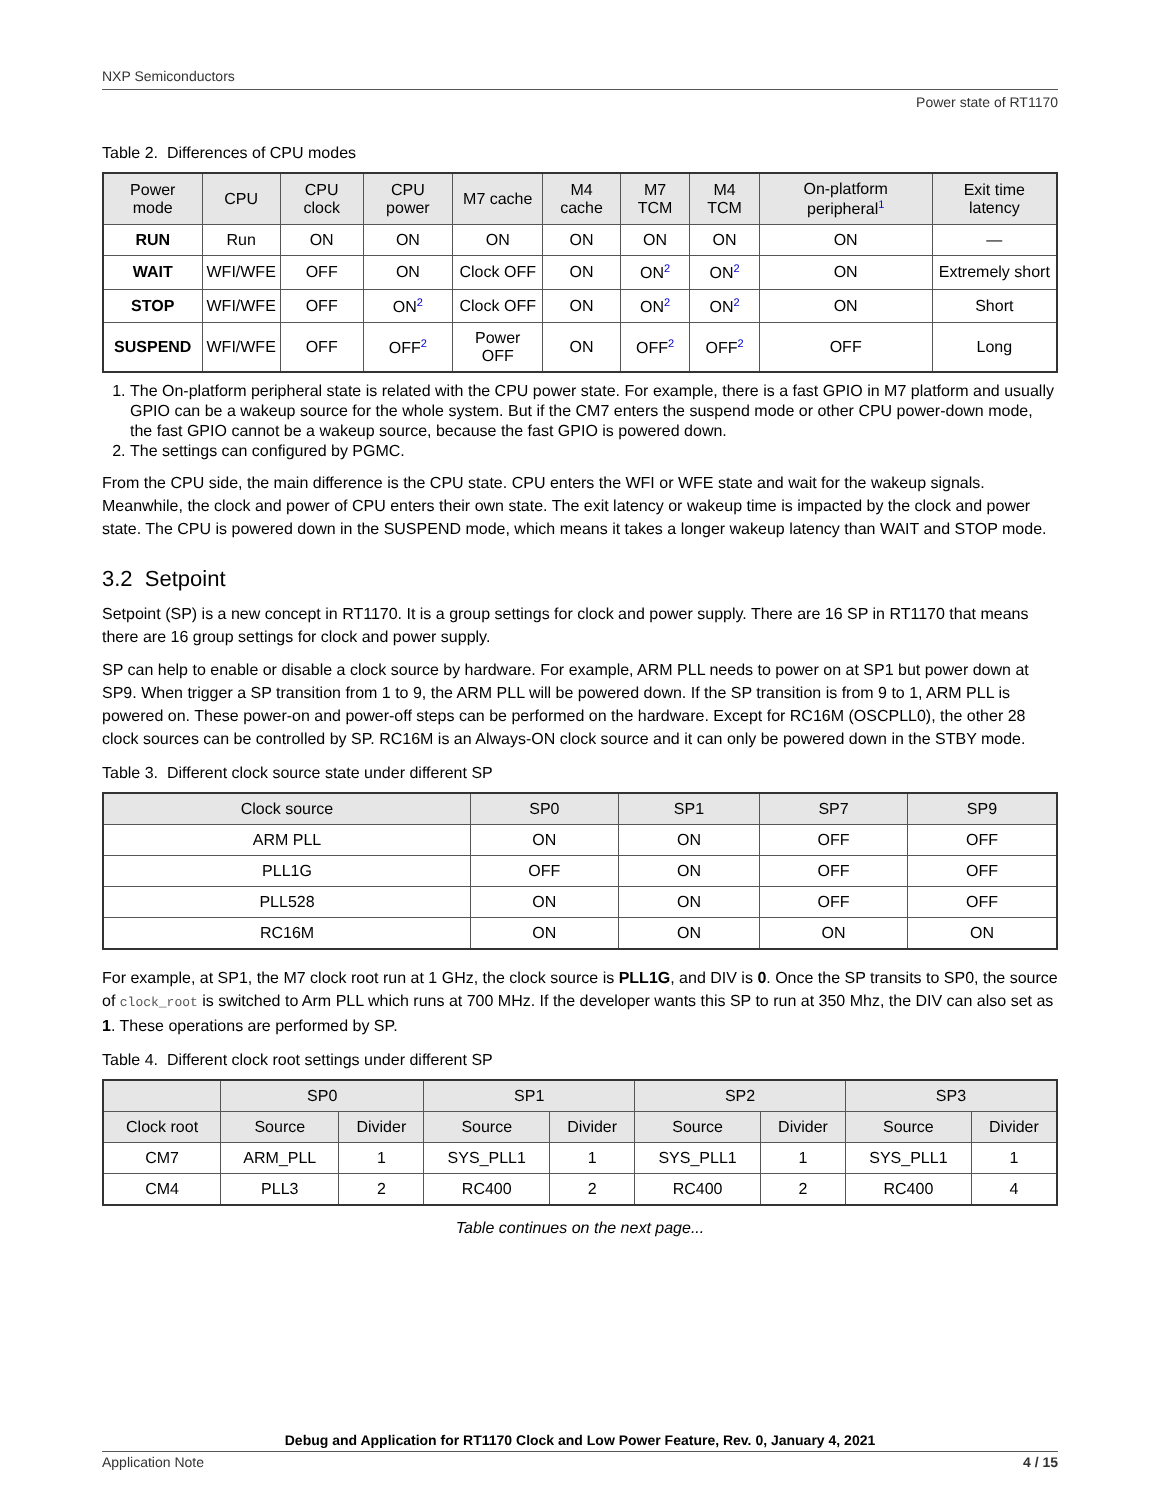NXP Semiconductors
Power state of RT1170
Table 2. Differences of CPU modes
| Power mode | CPU | CPU clock | CPU power | M7 cache | M4 cache | M7 TCM | M4 TCM | On-platform peripheral<sup>1</sup> | Exit time latency |
| --- | --- | --- | --- | --- | --- | --- | --- | --- | --- |
| RUN | Run | ON | ON | ON | ON | ON | ON | ON | — |
| WAIT | WFI/WFE | OFF | ON | Clock OFF | ON | ON<sup>2</sup> | ON<sup>2</sup> | ON | Extremely short |
| STOP | WFI/WFE | OFF | ON<sup>2</sup> | Clock OFF | ON | ON<sup>2</sup> | ON<sup>2</sup> | ON | Short |
| SUSPEND | WFI/WFE | OFF | OFF<sup>2</sup> | Power OFF | ON | OFF<sup>2</sup> | OFF<sup>2</sup> | OFF | Long |
1. The On-platform peripheral state is related with the CPU power state. For example, there is a fast GPIO in M7 platform and usually GPIO can be a wakeup source for the whole system. But if the CM7 enters the suspend mode or other CPU power-down mode, the fast GPIO cannot be a wakeup source, because the fast GPIO is powered down.
2. The settings can configured by PGMC.
From the CPU side, the main difference is the CPU state. CPU enters the WFI or WFE state and wait for the wakeup signals. Meanwhile, the clock and power of CPU enters their own state. The exit latency or wakeup time is impacted by the clock and power state. The CPU is powered down in the SUSPEND mode, which means it takes a longer wakeup latency than WAIT and STOP mode.
3.2 Setpoint
Setpoint (SP) is a new concept in RT1170. It is a group settings for clock and power supply. There are 16 SP in RT1170 that means there are 16 group settings for clock and power supply.
SP can help to enable or disable a clock source by hardware. For example, ARM PLL needs to power on at SP1 but power down at SP9. When trigger a SP transition from 1 to 9, the ARM PLL will be powered down. If the SP transition is from 9 to 1, ARM PLL is powered on. These power-on and power-off steps can be performed on the hardware. Except for RC16M (OSCPLL0), the other 28 clock sources can be controlled by SP. RC16M is an Always-ON clock source and it can only be powered down in the STBY mode.
Table 3. Different clock source state under different SP
| Clock source | SP0 | SP1 | SP7 | SP9 |
| --- | --- | --- | --- | --- |
| ARM PLL | ON | ON | OFF | OFF |
| PLL1G | OFF | ON | OFF | OFF |
| PLL528 | ON | ON | OFF | OFF |
| RC16M | ON | ON | ON | ON |
For example, at SP1, the M7 clock root run at 1 GHz, the clock source is PLL1G, and DIV is 0. Once the SP transits to SP0, the source of clock_root is switched to Arm PLL which runs at 700 MHz. If the developer wants this SP to run at 350 Mhz, the DIV can also set as 1. These operations are performed by SP.
Table 4. Different clock root settings under different SP
| | SP0 | | SP1 | | SP2 | | SP3 | |
| --- | --- | --- | --- | --- | --- | --- | --- | --- |
| Clock root | Source | Divider | Source | Divider | Source | Divider | Source | Divider |
| CM7 | ARM_PLL | 1 | SYS_PLL1 | 1 | SYS_PLL1 | 1 | SYS_PLL1 | 1 |
| CM4 | PLL3 | 2 | RC400 | 2 | RC400 | 2 | RC400 | 4 |
Table continues on the next page...
Debug and Application for RT1170 Clock and Low Power Feature, Rev. 0, January 4, 2021
Application Note 4 / 15